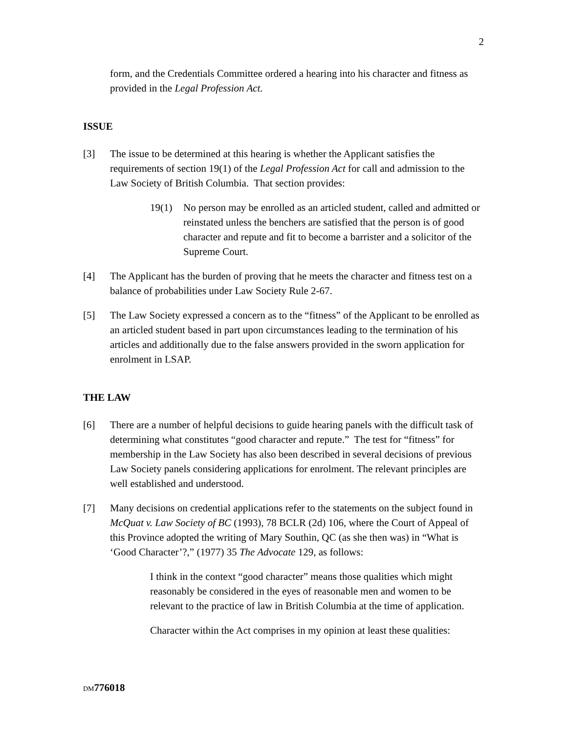2
form, and the Credentials Committee ordered a hearing into his character and fitness as provided in the Legal Profession Act.
ISSUE
[3] The issue to be determined at this hearing is whether the Applicant satisfies the requirements of section 19(1) of the Legal Profession Act for call and admission to the Law Society of British Columbia. That section provides:
19(1) No person may be enrolled as an articled student, called and admitted or reinstated unless the benchers are satisfied that the person is of good character and repute and fit to become a barrister and a solicitor of the Supreme Court.
[4] The Applicant has the burden of proving that he meets the character and fitness test on a balance of probabilities under Law Society Rule 2-67.
[5] The Law Society expressed a concern as to the “fitness” of the Applicant to be enrolled as an articled student based in part upon circumstances leading to the termination of his articles and additionally due to the false answers provided in the sworn application for enrolment in LSAP.
THE LAW
[6] There are a number of helpful decisions to guide hearing panels with the difficult task of determining what constitutes “good character and repute.” The test for “fitness” for membership in the Law Society has also been described in several decisions of previous Law Society panels considering applications for enrolment. The relevant principles are well established and understood.
[7] Many decisions on credential applications refer to the statements on the subject found in McQuat v. Law Society of BC (1993), 78 BCLR (2d) 106, where the Court of Appeal of this Province adopted the writing of Mary Southin, QC (as she then was) in “What is ‘Good Character’?,” (1977) 35 The Advocate 129, as follows:
I think in the context “good character” means those qualities which might reasonably be considered in the eyes of reasonable men and women to be relevant to the practice of law in British Columbia at the time of application.
Character within the Act comprises in my opinion at least these qualities:
DM776018